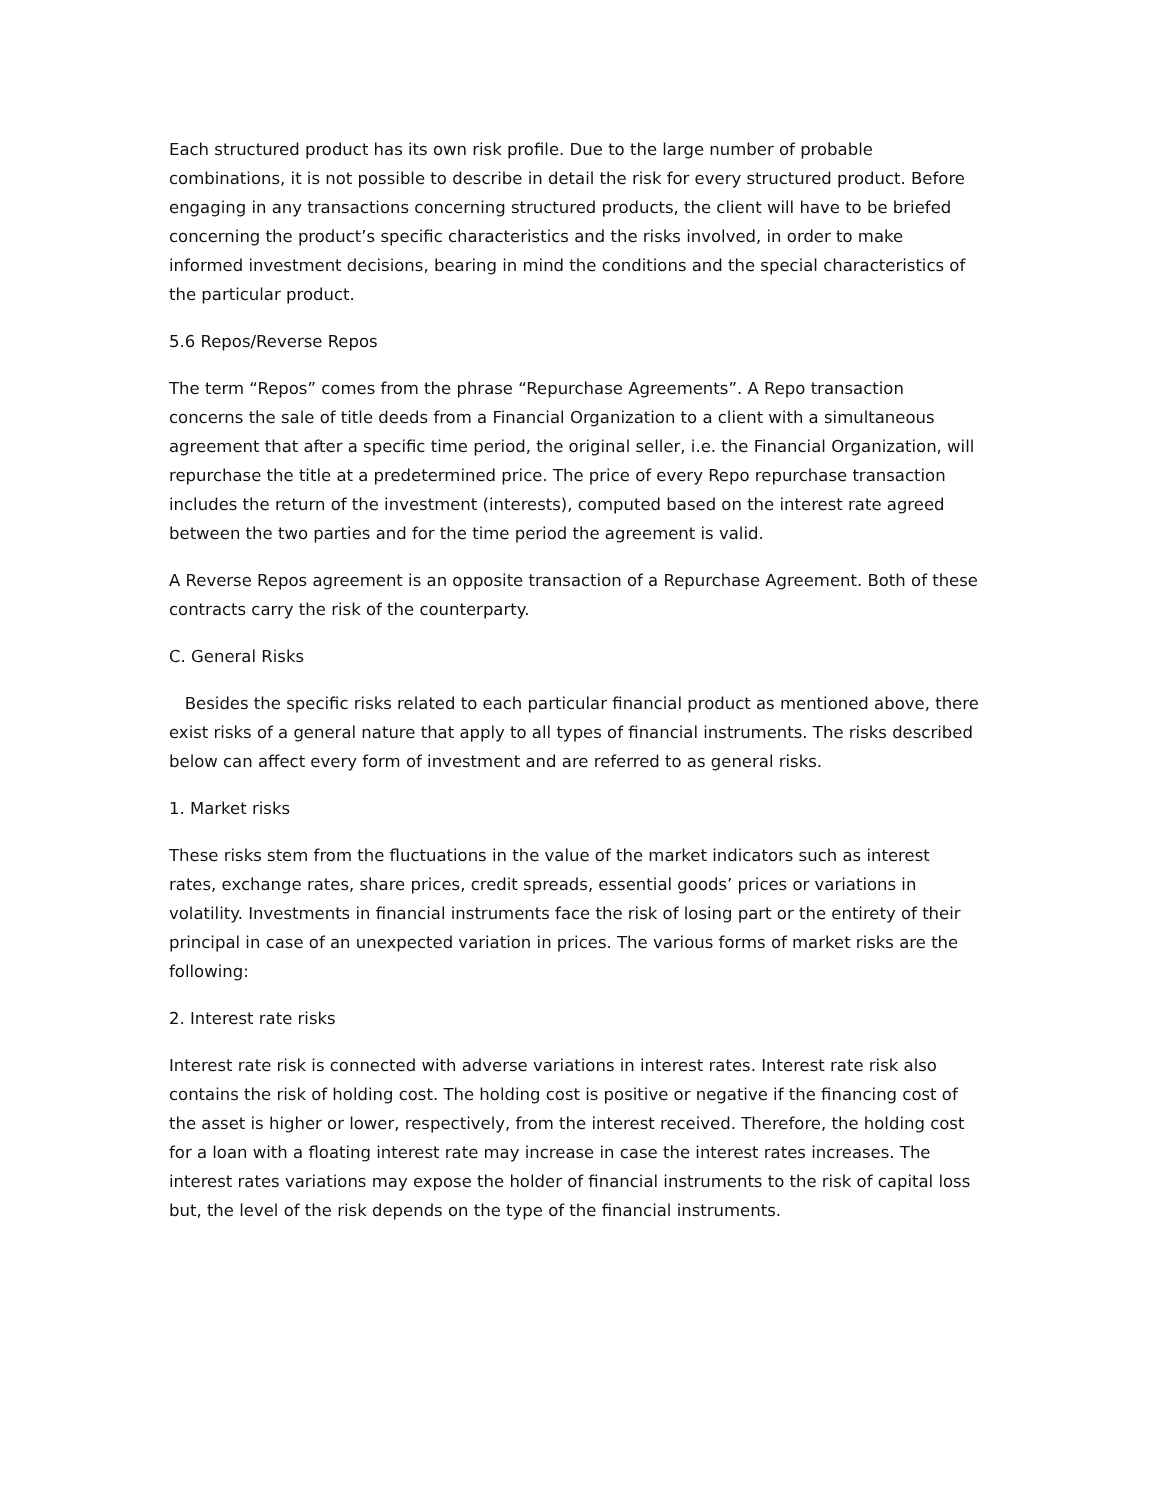Each structured product has its own risk profile. Due to the large number of probable combinations, it is not possible to describe in detail the risk for every structured product. Before engaging in any transactions concerning structured products, the client will have to be briefed concerning the product’s specific characteristics and the risks involved, in order to make informed investment decisions, bearing in mind the conditions and the special characteristics of the particular product.
5.6 Repos/Reverse Repos
The term “Repos” comes from the phrase “Repurchase Agreements”. A Repo transaction concerns the sale of title deeds from a Financial Organization to a client with a simultaneous agreement that after a specific time period, the original seller, i.e. the Financial Organization, will repurchase the title at a predetermined price. The price of every Repo repurchase transaction includes the return of the investment (interests), computed based on the interest rate agreed between the two parties and for the time period the agreement is valid.
A Reverse Repos agreement is an opposite transaction of a Repurchase Agreement. Both of these contracts carry the risk of the counterparty.
C. General Risks
Besides the specific risks related to each particular financial product as mentioned above, there exist risks of a general nature that apply to all types of financial instruments. The risks described below can affect every form of investment and are referred to as general risks.
1. Market risks
These risks stem from the fluctuations in the value of the market indicators such as interest rates, exchange rates, share prices, credit spreads, essential goods’ prices or variations in volatility. Investments in financial instruments face the risk of losing part or the entirety of their principal in case of an unexpected variation in prices. The various forms of market risks are the following:
2. Interest rate risks
Interest rate risk is connected with adverse variations in interest rates. Interest rate risk also contains the risk of holding cost. The holding cost is positive or negative if the financing cost of the asset is higher or lower, respectively, from the interest received. Therefore, the holding cost for a loan with a floating interest rate may increase in case the interest rates increases. The interest rates variations may expose the holder of financial instruments to the risk of capital loss but, the level of the risk depends on the type of the financial instruments.